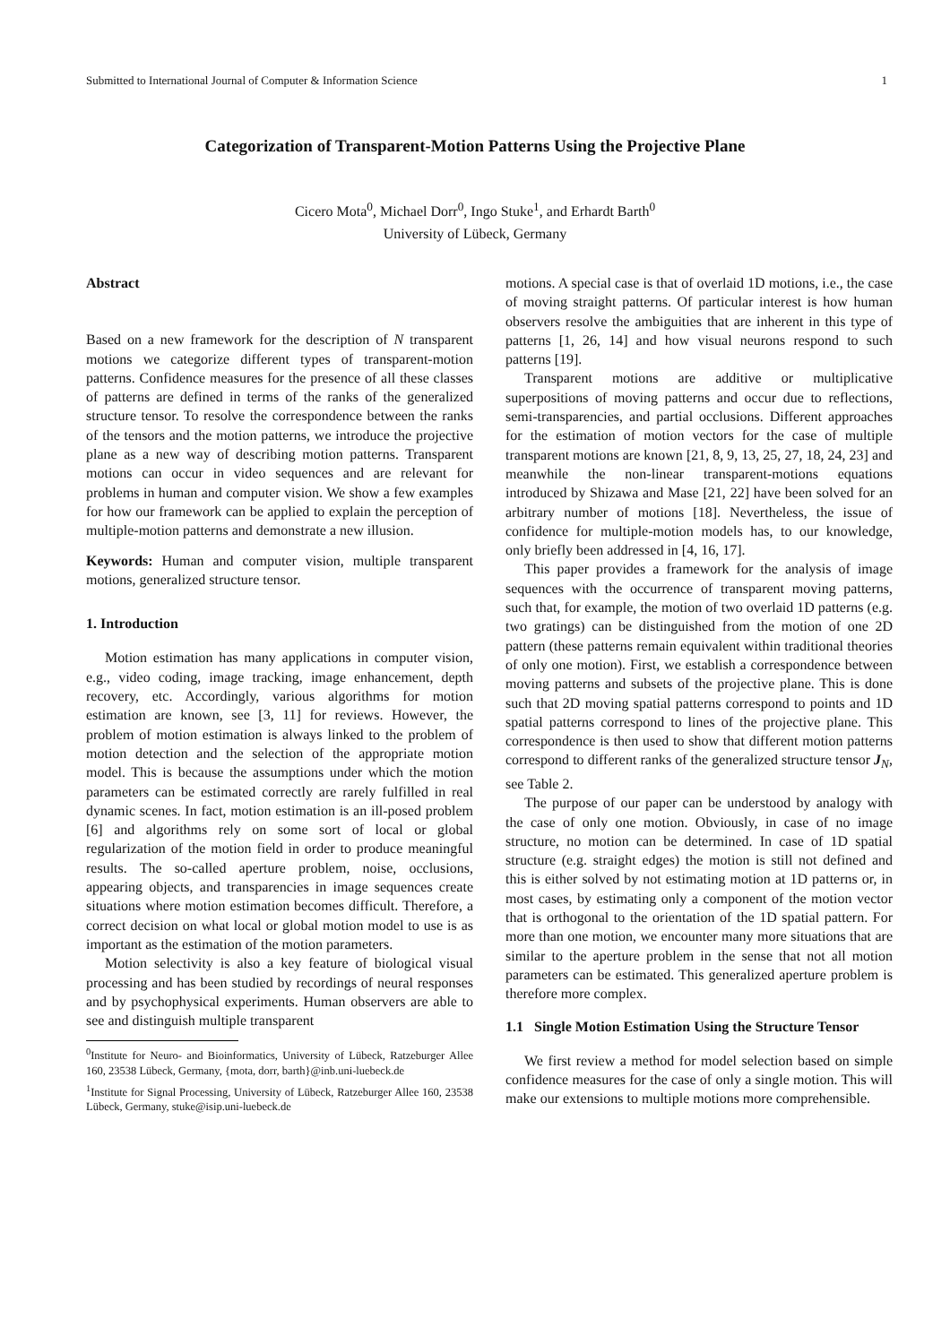Submitted to International Journal of Computer & Information Science 1
Categorization of Transparent-Motion Patterns Using the Projective Plane
Cicero Mota<sup>0</sup>, Michael Dorr<sup>0</sup>, Ingo Stuke<sup>1</sup>, and Erhardt Barth<sup>0</sup>
University of Lübeck, Germany
Abstract
Based on a new framework for the description of N transparent motions we categorize different types of transparent-motion patterns. Confidence measures for the presence of all these classes of patterns are defined in terms of the ranks of the generalized structure tensor. To resolve the correspondence between the ranks of the tensors and the motion patterns, we introduce the projective plane as a new way of describing motion patterns. Transparent motions can occur in video sequences and are relevant for problems in human and computer vision. We show a few examples for how our framework can be applied to explain the perception of multiple-motion patterns and demonstrate a new illusion.
Keywords: Human and computer vision, multiple transparent motions, generalized structure tensor.
1. Introduction
Motion estimation has many applications in computer vision, e.g., video coding, image tracking, image enhancement, depth recovery, etc. Accordingly, various algorithms for motion estimation are known, see [3, 11] for reviews. However, the problem of motion estimation is always linked to the problem of motion detection and the selection of the appropriate motion model. This is because the assumptions under which the motion parameters can be estimated correctly are rarely fulfilled in real dynamic scenes. In fact, motion estimation is an ill-posed problem [6] and algorithms rely on some sort of local or global regularization of the motion field in order to produce meaningful results. The so-called aperture problem, noise, occlusions, appearing objects, and transparencies in image sequences create situations where motion estimation becomes difficult. Therefore, a correct decision on what local or global motion model to use is as important as the estimation of the motion parameters.
Motion selectivity is also a key feature of biological visual processing and has been studied by recordings of neural responses and by psychophysical experiments. Human observers are able to see and distinguish multiple transparent
<sup>0</sup> Institute for Neuro- and Bioinformatics, University of Lübeck, Ratzeburger Allee 160, 23538 Lübeck, Germany, {mota, dorr, barth}@inb.uni-luebeck.de
<sup>1</sup> Institute for Signal Processing, University of Lübeck, Ratzeburger Allee 160, 23538 Lübeck, Germany, stuke@isip.uni-luebeck.de
motions. A special case is that of overlaid 1D motions, i.e., the case of moving straight patterns. Of particular interest is how human observers resolve the ambiguities that are inherent in this type of patterns [1, 26, 14] and how visual neurons respond to such patterns [19].
Transparent motions are additive or multiplicative superpositions of moving patterns and occur due to reflections, semi-transparencies, and partial occlusions. Different approaches for the estimation of motion vectors for the case of multiple transparent motions are known [21, 8, 9, 13, 25, 27, 18, 24, 23] and meanwhile the non-linear transparent-motions equations introduced by Shizawa and Mase [21, 22] have been solved for an arbitrary number of motions [18]. Nevertheless, the issue of confidence for multiple-motion models has, to our knowledge, only briefly been addressed in [4, 16, 17].
This paper provides a framework for the analysis of image sequences with the occurrence of transparent moving patterns, such that, for example, the motion of two overlaid 1D patterns (e.g. two gratings) can be distinguished from the motion of one 2D pattern (these patterns remain equivalent within traditional theories of only one motion). First, we establish a correspondence between moving patterns and subsets of the projective plane. This is done such that 2D moving spatial patterns correspond to points and 1D spatial patterns correspond to lines of the projective plane. This correspondence is then used to show that different motion patterns correspond to different ranks of the generalized structure tensor J<sub>N</sub>, see Table 2.
The purpose of our paper can be understood by analogy with the case of only one motion. Obviously, in case of no image structure, no motion can be determined. In case of 1D spatial structure (e.g. straight edges) the motion is still not defined and this is either solved by not estimating motion at 1D patterns or, in most cases, by estimating only a component of the motion vector that is orthogonal to the orientation of the 1D spatial pattern. For more than one motion, we encounter many more situations that are similar to the aperture problem in the sense that not all motion parameters can be estimated. This generalized aperture problem is therefore more complex.
1.1 Single Motion Estimation Using the Structure Tensor
We first review a method for model selection based on simple confidence measures for the case of only a single motion. This will make our extensions to multiple motions more comprehensible.